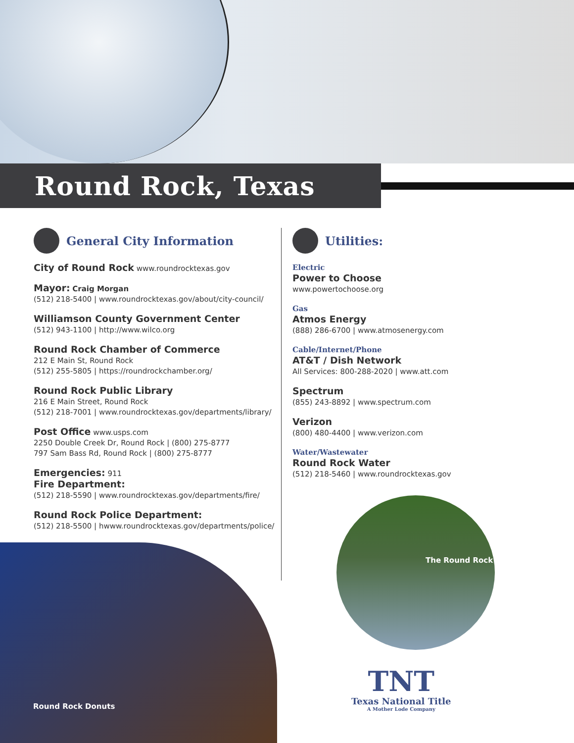Round Rock, Texas
General City Information
City of Round Rock www.roundrocktexas.gov
Mayor: Craig Morgan
(512) 218-5400 | www.roundrocktexas.gov/about/city-council/
Williamson County Government Center
(512) 943-1100 | http://www.wilco.org
Round Rock Chamber of Commerce
212 E Main St, Round Rock
(512) 255-5805 | https://roundrockchamber.org/
Round Rock Public Library
216 E Main Street, Round Rock
(512) 218-7001 | www.roundrocktexas.gov/departments/library/
Post Office www.usps.com
2250 Double Creek Dr, Round Rock | (800) 275-8777
797 Sam Bass Rd, Round Rock | (800) 275-8777
Emergencies: 911
Fire Department:
(512) 218-5590 | www.roundrocktexas.gov/departments/fire/
Round Rock Police Department:
(512) 218-5500 | hwww.roundrocktexas.gov/departments/police/
Utilities:
Electric
Power to Choose
www.powertochoose.org
Gas
Atmos Energy
(888) 286-6700 | www.atmosenergy.com
Cable/Internet/Phone
AT&T / Dish Network
All Services: 800-288-2020 | www.att.com
Spectrum
(855) 243-8892 | www.spectrum.com
Verizon
(800) 480-4400 | www.verizon.com
Water/Wastewater
Round Rock Water
(512) 218-5460 | www.roundrocktexas.gov
Round Rock Donuts
The Round Rock
TNT
Texas National Title
A Mother Lode Company